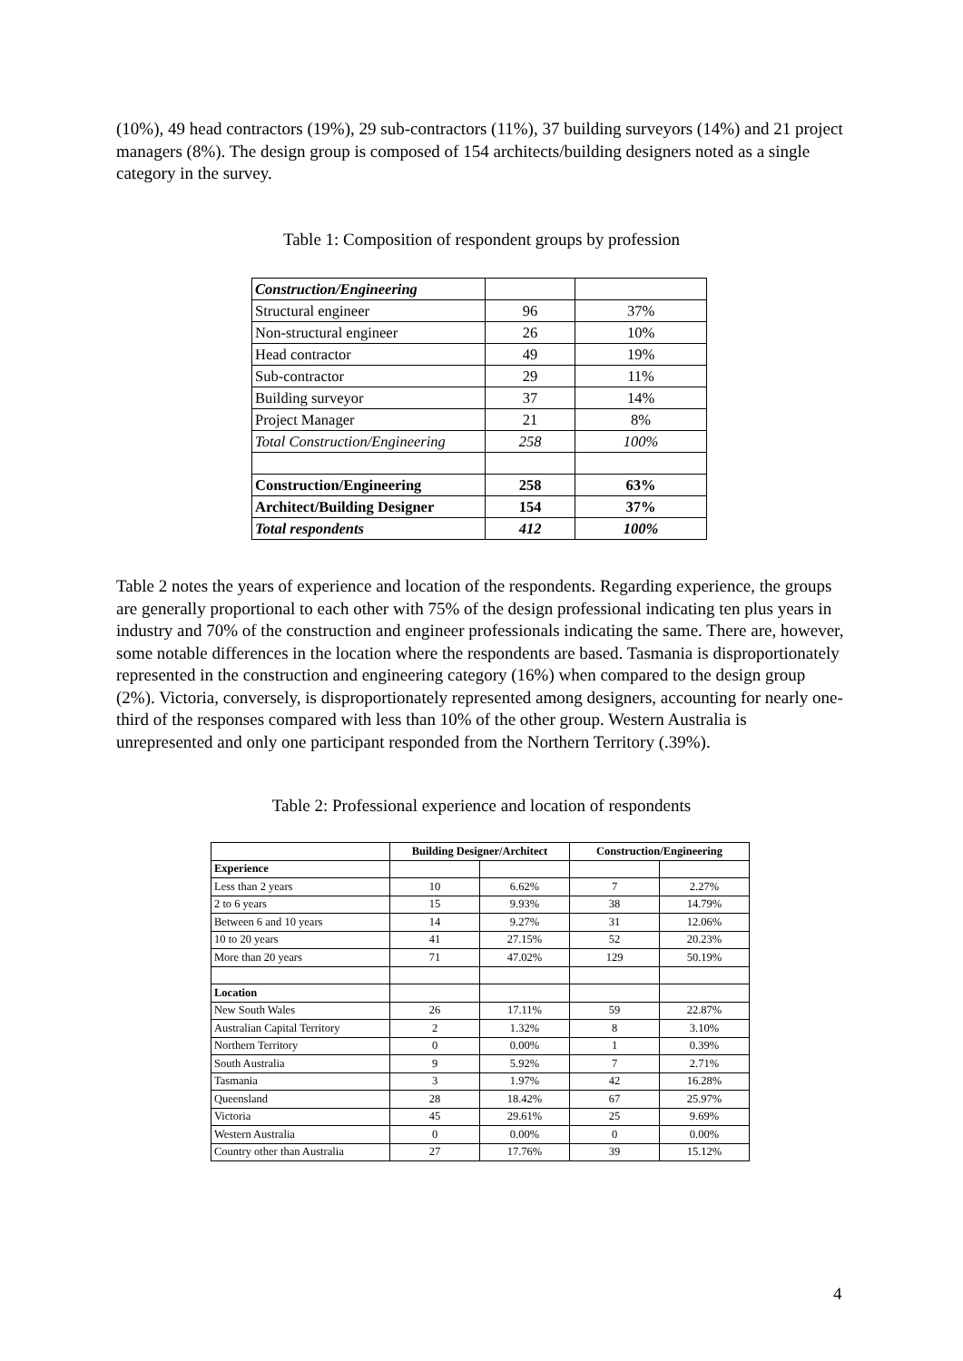(10%), 49 head contractors (19%), 29 sub-contractors (11%), 37 building surveyors (14%) and 21 project managers (8%). The design group is composed of 154 architects/building designers noted as a single category in the survey.
Table 1: Composition of respondent groups by profession
| Construction/Engineering | | |
| Structural engineer | 96 | 37% |
| Non-structural engineer | 26 | 10% |
| Head contractor | 49 | 19% |
| Sub-contractor | 29 | 11% |
| Building surveyor | 37 | 14% |
| Project Manager | 21 | 8% |
| Total Construction/Engineering | 258 | 100% |
| Construction/Engineering | 258 | 63% |
| Architect/Building Designer | 154 | 37% |
| Total respondents | 412 | 100% |
Table 2 notes the years of experience and location of the respondents. Regarding experience, the groups are generally proportional to each other with 75% of the design professional indicating ten plus years in industry and 70% of the construction and engineer professionals indicating the same. There are, however, some notable differences in the location where the respondents are based. Tasmania is disproportionately represented in the construction and engineering category (16%) when compared to the design group (2%). Victoria, conversely, is disproportionately represented among designers, accounting for nearly one-third of the responses compared with less than 10% of the other group. Western Australia is unrepresented and only one participant responded from the Northern Territory (.39%).
Table 2: Professional experience and location of respondents
| | Building Designer/Architect | | Construction/Engineering | |
| --- | --- | --- | --- | --- |
| Experience | | | | |
| Less than 2 years | 10 | 6.62% | 7 | 2.27% |
| 2 to 6 years | 15 | 9.93% | 38 | 14.79% |
| Between 6 and 10 years | 14 | 9.27% | 31 | 12.06% |
| 10 to 20 years | 41 | 27.15% | 52 | 20.23% |
| More than 20 years | 71 | 47.02% | 129 | 50.19% |
| Location | | | | |
| New South Wales | 26 | 17.11% | 59 | 22.87% |
| Australian Capital Territory | 2 | 1.32% | 8 | 3.10% |
| Northern Territory | 0 | 0.00% | 1 | 0.39% |
| South Australia | 9 | 5.92% | 7 | 2.71% |
| Tasmania | 3 | 1.97% | 42 | 16.28% |
| Queensland | 28 | 18.42% | 67 | 25.97% |
| Victoria | 45 | 29.61% | 25 | 9.69% |
| Western Australia | 0 | 0.00% | 0 | 0.00% |
| Country other than Australia | 27 | 17.76% | 39 | 15.12% |
4